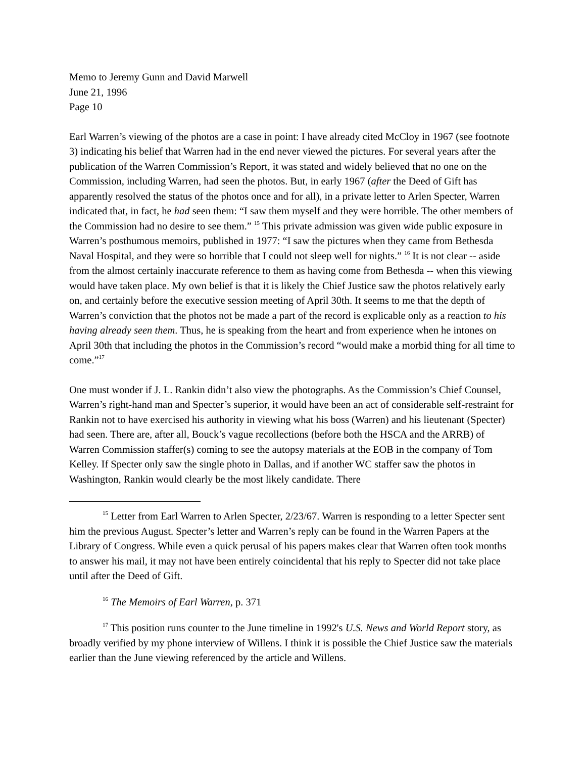Memo to Jeremy Gunn and David Marwell
June 21, 1996
Page 10
Earl Warren’s viewing of the photos are a case in point: I have already cited McCloy in 1967 (see footnote 3) indicating his belief that Warren had in the end never viewed the pictures. For several years after the publication of the Warren Commission’s Report, it was stated and widely believed that no one on the Commission, including Warren, had seen the photos. But, in early 1967 (after the Deed of Gift has apparently resolved the status of the photos once and for all), in a private letter to Arlen Specter, Warren indicated that, in fact, he had seen them: “I saw them myself and they were horrible. The other members of the Commission had no desire to see them.” <sup>15</sup> This private admission was given wide public exposure in Warren’s posthumous memoirs, published in 1977: “I saw the pictures when they came from Bethesda Naval Hospital, and they were so horrible that I could not sleep well for nights.” <sup>16</sup> It is not clear -- aside from the almost certainly inaccurate reference to them as having come from Bethesda -- when this viewing would have taken place. My own belief is that it is likely the Chief Justice saw the photos relatively early on, and certainly before the executive session meeting of April 30th. It seems to me that the depth of Warren’s conviction that the photos not be made a part of the record is explicable only as a reaction to his having already seen them. Thus, he is speaking from the heart and from experience when he intones on April 30th that including the photos in the Commission’s record “would make a morbid thing for all time to come.”<sup>17</sup>
One must wonder if J. L. Rankin didn’t also view the photographs. As the Commission’s Chief Counsel, Warren’s right-hand man and Specter’s superior, it would have been an act of considerable self-restraint for Rankin not to have exercised his authority in viewing what his boss (Warren) and his lieutenant (Specter) had seen. There are, after all, Bouck’s vague recollections (before both the HSCA and the ARRB) of Warren Commission staffer(s) coming to see the autopsy materials at the EOB in the company of Tom Kelley. If Specter only saw the single photo in Dallas, and if another WC staffer saw the photos in Washington, Rankin would clearly be the most likely candidate. There
<sup>15</sup> Letter from Earl Warren to Arlen Specter, 2/23/67. Warren is responding to a letter Specter sent him the previous August. Specter’s letter and Warren’s reply can be found in the Warren Papers at the Library of Congress. While even a quick perusal of his papers makes clear that Warren often took months to answer his mail, it may not have been entirely coincidental that his reply to Specter did not take place until after the Deed of Gift.
<sup>16</sup> The Memoirs of Earl Warren, p. 371
<sup>17</sup> This position runs counter to the June timeline in 1992's U.S. News and World Report story, as broadly verified by my phone interview of Willens. I think it is possible the Chief Justice saw the materials earlier than the June viewing referenced by the article and Willens.